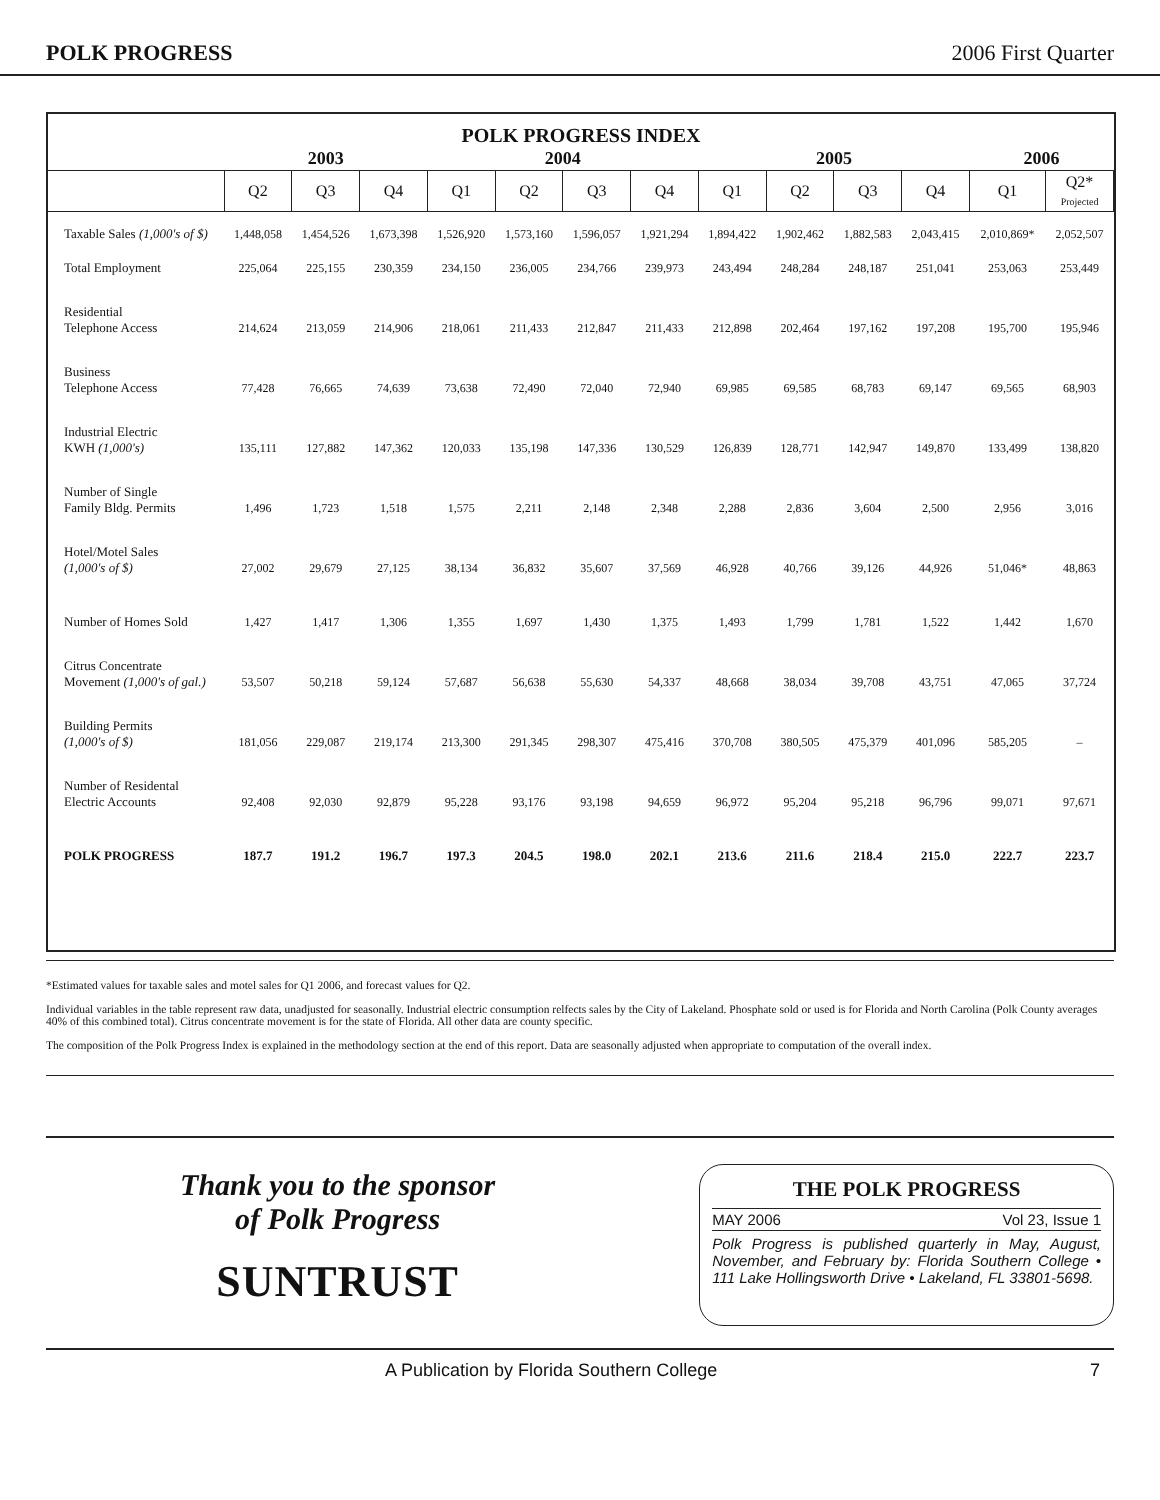POLK PROGRESS 2006 First Quarter
POLK PROGRESS INDEX
| | 2003 | | | 2004 | | | | 2005 | | | | 2006 | |
| --- | --- | --- | --- | --- | --- | --- | --- | --- | --- | --- | --- | --- | --- |
| | Q2 | Q3 | Q4 | Q1 | Q2 | Q3 | Q4 | Q1 | Q2 | Q3 | Q4 | Q1 | Q2* Projected |
| Taxable Sales (1,000's of $) | 1,448,058 | 1,454,526 | 1,673,398 | 1,526,920 | 1,573,160 | 1,596,057 | 1,921,294 | 1,894,422 | 1,902,462 | 1,882,583 | 2,043,415 | 2,010,869* | 2,052,507 |
| Total Employment | 225,064 | 225,155 | 230,359 | 234,150 | 236,005 | 234,766 | 239,973 | 243,494 | 248,284 | 248,187 | 251,041 | 253,063 | 253,449 |
| Residential Telephone Access | 214,624 | 213,059 | 214,906 | 218,061 | 211,433 | 212,847 | 211,433 | 212,898 | 202,464 | 197,162 | 197,208 | 195,700 | 195,946 |
| Business Telephone Access | 77,428 | 76,665 | 74,639 | 73,638 | 72,490 | 72,040 | 72,940 | 69,985 | 69,585 | 68,783 | 69,147 | 69,565 | 68,903 |
| Industrial Electric KWH (1,000's) | 135,111 | 127,882 | 147,362 | 120,033 | 135,198 | 147,336 | 130,529 | 126,839 | 128,771 | 142,947 | 149,870 | 133,499 | 138,820 |
| Number of Single Family Bldg. Permits | 1,496 | 1,723 | 1,518 | 1,575 | 2,211 | 2,148 | 2,348 | 2,288 | 2,836 | 3,604 | 2,500 | 2,956 | 3,016 |
| Hotel/Motel Sales (1,000's of $) | 27,002 | 29,679 | 27,125 | 38,134 | 36,832 | 35,607 | 37,569 | 46,928 | 40,766 | 39,126 | 44,926 | 51,046* | 48,863 |
| Number of Homes Sold | 1,427 | 1,417 | 1,306 | 1,355 | 1,697 | 1,430 | 1,375 | 1,493 | 1,799 | 1,781 | 1,522 | 1,442 | 1,670 |
| Citrus Concentrate Movement (1,000's of gal.) | 53,507 | 50,218 | 59,124 | 57,687 | 56,638 | 55,630 | 54,337 | 48,668 | 38,034 | 39,708 | 43,751 | 47,065 | 37,724 |
| Building Permits (1,000's of $) | 181,056 | 229,087 | 219,174 | 213,300 | 291,345 | 298,307 | 475,416 | 370,708 | 380,505 | 475,379 | 401,096 | 585,205 | – |
| Number of Residental Electric Accounts | 92,408 | 92,030 | 92,879 | 95,228 | 93,176 | 93,198 | 94,659 | 96,972 | 95,204 | 95,218 | 96,796 | 99,071 | 97,671 |
| POLK PROGRESS | 187.7 | 191.2 | 196.7 | 197.3 | 204.5 | 198.0 | 202.1 | 213.6 | 211.6 | 218.4 | 215.0 | 222.7 | 223.7 |
*Estimated values for taxable sales and motel sales for Q1 2006, and forecast values for Q2.
Individual variables in the table represent raw data, unadjusted for seasonally. Industrial electric consumption relfects sales by the City of Lakeland. Phosphate sold or used is for Florida and North Carolina (Polk County averages 40% of this combined total). Citrus concentrate movement is for the state of Florida. All other data are county specific.
The composition of the Polk Progress Index is explained in the methodology section at the end of this report. Data are seasonally adjusted when appropriate to computation of the overall index.
Thank you to the sponsor
of Polk Progress
SUNTRUST
THE POLK PROGRESS
MAY 2006 Vol 23, Issue 1
Polk Progress is published quarterly in May, August, November, and February by: Florida Southern College • 111 Lake Hollingsworth Drive • Lakeland, FL 33801-5698.
A Publication by Florida Southern College 7